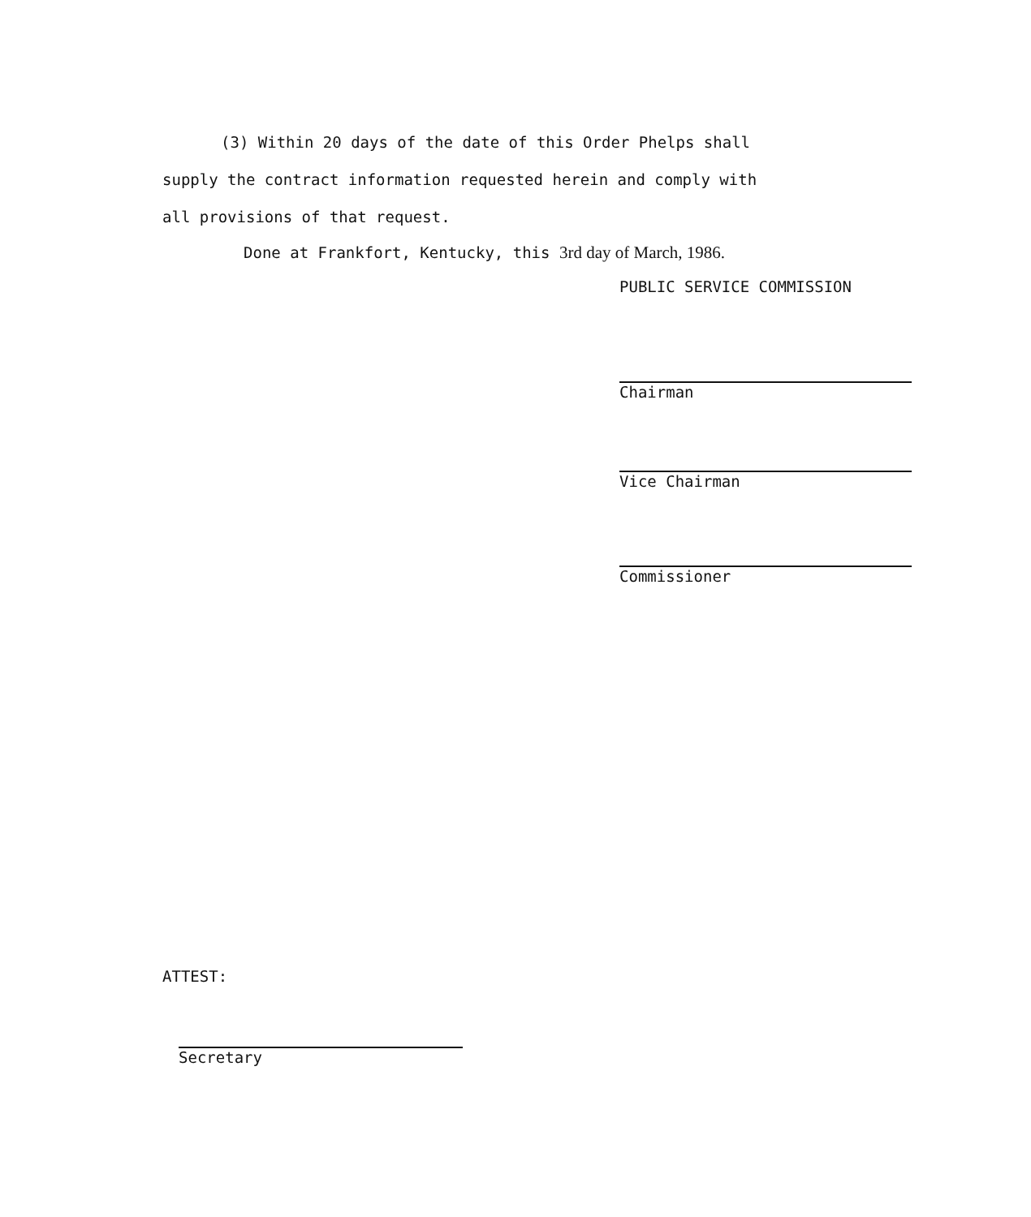(3) Within 20 days of the date of this Order Phelps shall
supply the contract information requested herein and comply with
all provisions of that request.
Done at Frankfort, Kentucky, this 3rd day of March, 1986.
PUBLIC SERVICE COMMISSION
Chairman
Vice Chairman
Commissioner
ATTEST:
Secretary